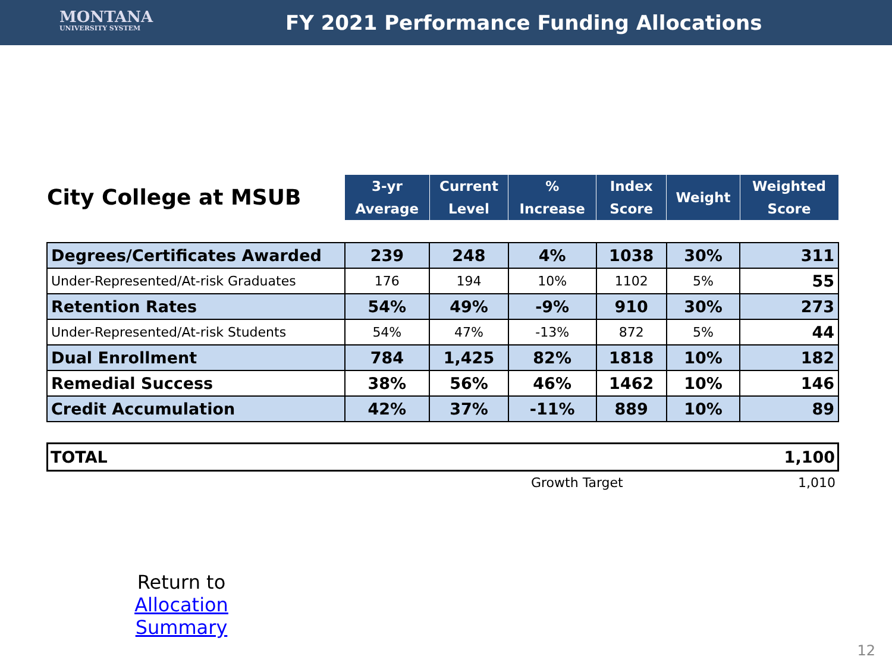MONTANA
UNIVERSITY SYSTEM
FY 2021 Performance Funding Allocations
| City College at MSUB | 3-yr Average | Current Level | % Increase | Index Score | Weight | Weighted Score |
| --- | --- | --- | --- | --- | --- | --- |
| Degrees/Certificates Awarded | 239 | 248 | 4% | 1038 | 30% | 311 |
| Under-Represented/At-risk Graduates | 176 | 194 | 10% | 1102 | 5% | 55 |
| Retention Rates | 54% | 49% | -9% | 910 | 30% | 273 |
| Under-Represented/At-risk Students | 54% | 47% | -13% | 872 | 5% | 44 |
| Dual Enrollment | 784 | 1,425 | 82% | 1818 | 10% | 182 |
| Remedial Success | 38% | 56% | 46% | 1462 | 10% | 146 |
| Credit Accumulation | 42% | 37% | -11% | 889 | 10% | 89 |
TOTAL 1,100
Growth Target 1,010
Return to
Allocation Summary
12